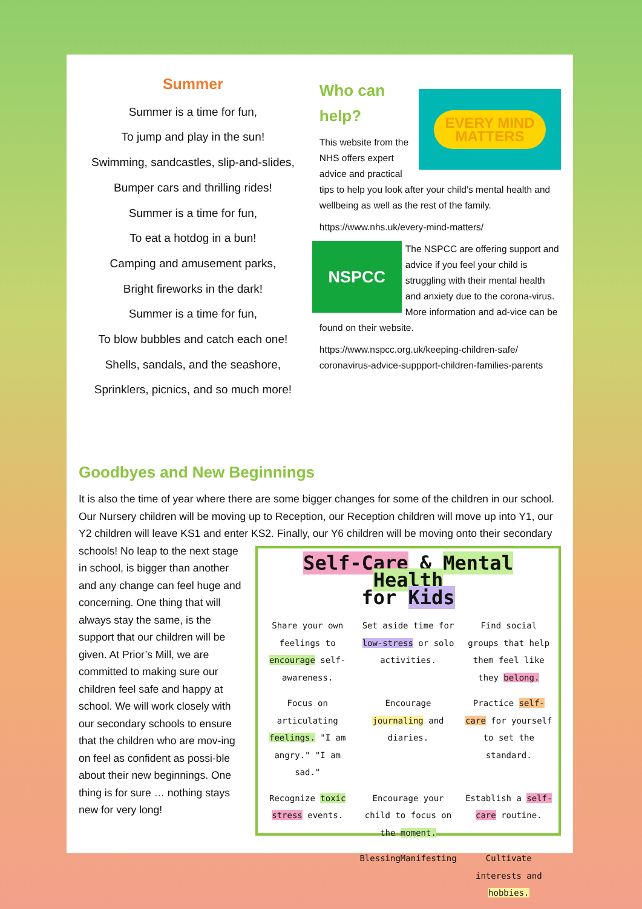Summer
Summer is a time for fun,
To jump and play in the sun!
Swimming, sandcastles, slip-and-slides,
Bumper cars and thrilling rides!
Summer is a time for fun,
To eat a hotdog in a bun!
Camping and amusement parks,
Bright fireworks in the dark!
Summer is a time for fun,
To blow bubbles and catch each one!
Shells, sandals, and the seashore,
Sprinklers, picnics, and so much more!
Who can
help?
EVERY MIND
MATTERS
This website from the NHS offers expert advice and practical tips to help you look after your child’s mental health and wellbeing as well as the rest of the family.
https://www.nhs.uk/every-mind-matters/
NSPCC
The NSPCC are offering support and advice if you feel your child is struggling with their mental health and anxiety due to the corona-virus. More information and ad-vice can be found on their website.
https://www.nspcc.org.uk/keeping-children-safe/ coronavirus-advice-suppport-children-families-parents
Goodbyes and New Beginnings
It is also the time of year where there are some bigger changes for some of the children in our school. Our Nursery children will be moving up to Reception, our Reception children will move up into Y1, our Y2 children will leave KS1 and enter KS2. Finally, our Y6 children will be moving onto
Self-Care & Mental Health
for Kids
Share your own feelings to encourage self-awareness.
Set aside time for low-stress or solo activities.
Find social groups that help them feel like they belong.
Focus on articulating feelings. "I am angry." "I am sad."
Encourage journaling and diaries.
Practice self-care for yourself to set the standard.
Recognize toxic stress events.
Encourage your child to focus on the moment.
Establish a self-care routine.
BlessingManifesting
Cultivate interests and hobbies.
their secondary schools! No leap to the next stage in school, is bigger than another and any change can feel huge and concerning. One thing that will always stay the same, is the support that our children will be given. At Prior’s Mill, we are committed to making sure our children feel safe and happy at school. We will work closely with our secondary schools to ensure that the children who are mov-ing on feel as confident as possi-ble about their new beginnings. One thing is for sure … nothing stays new for very long!